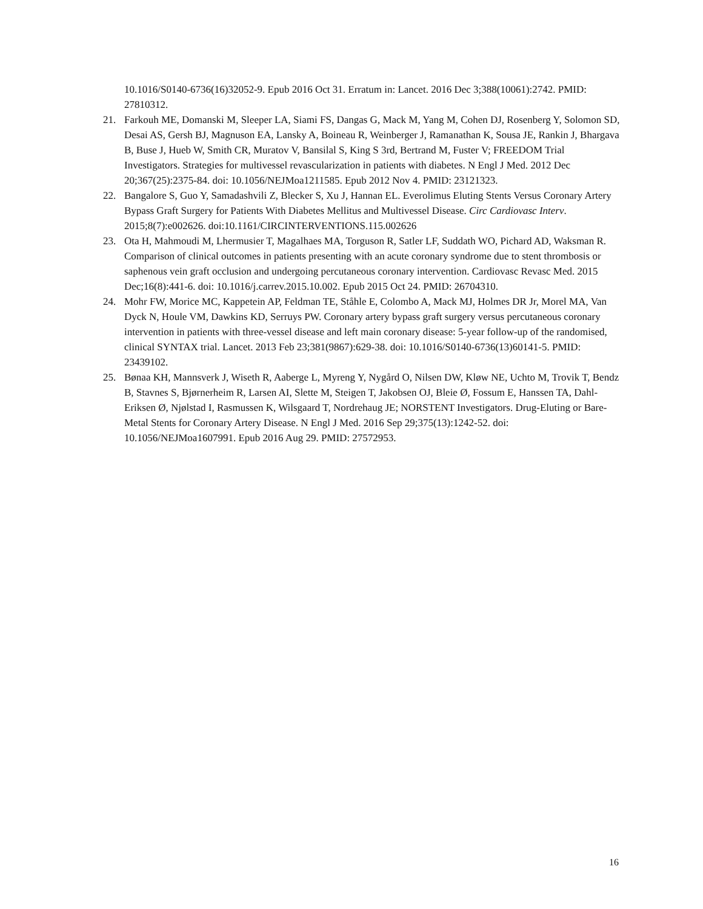10.1016/S0140-6736(16)32052-9. Epub 2016 Oct 31. Erratum in: Lancet. 2016 Dec 3;388(10061):2742. PMID: 27810312.
21. Farkouh ME, Domanski M, Sleeper LA, Siami FS, Dangas G, Mack M, Yang M, Cohen DJ, Rosenberg Y, Solomon SD, Desai AS, Gersh BJ, Magnuson EA, Lansky A, Boineau R, Weinberger J, Ramanathan K, Sousa JE, Rankin J, Bhargava B, Buse J, Hueb W, Smith CR, Muratov V, Bansilal S, King S 3rd, Bertrand M, Fuster V; FREEDOM Trial Investigators. Strategies for multivessel revascularization in patients with diabetes. N Engl J Med. 2012 Dec 20;367(25):2375-84. doi: 10.1056/NEJMoa1211585. Epub 2012 Nov 4. PMID: 23121323.
22. Bangalore S, Guo Y, Samadashvili Z, Blecker S, Xu J, Hannan EL. Everolimus Eluting Stents Versus Coronary Artery Bypass Graft Surgery for Patients With Diabetes Mellitus and Multivessel Disease. Circ Cardiovasc Interv. 2015;8(7):e002626. doi:10.1161/CIRCINTERVENTIONS.115.002626
23. Ota H, Mahmoudi M, Lhermusier T, Magalhaes MA, Torguson R, Satler LF, Suddath WO, Pichard AD, Waksman R. Comparison of clinical outcomes in patients presenting with an acute coronary syndrome due to stent thrombosis or saphenous vein graft occlusion and undergoing percutaneous coronary intervention. Cardiovasc Revasc Med. 2015 Dec;16(8):441-6. doi: 10.1016/j.carrev.2015.10.002. Epub 2015 Oct 24. PMID: 26704310.
24. Mohr FW, Morice MC, Kappetein AP, Feldman TE, Ståhle E, Colombo A, Mack MJ, Holmes DR Jr, Morel MA, Van Dyck N, Houle VM, Dawkins KD, Serruys PW. Coronary artery bypass graft surgery versus percutaneous coronary intervention in patients with three-vessel disease and left main coronary disease: 5-year follow-up of the randomised, clinical SYNTAX trial. Lancet. 2013 Feb 23;381(9867):629-38. doi: 10.1016/S0140-6736(13)60141-5. PMID: 23439102.
25. Bønaa KH, Mannsverk J, Wiseth R, Aaberge L, Myreng Y, Nygård O, Nilsen DW, Kløw NE, Uchto M, Trovik T, Bendz B, Stavnes S, Bjørnerheim R, Larsen AI, Slette M, Steigen T, Jakobsen OJ, Bleie Ø, Fossum E, Hanssen TA, Dahl-Eriksen Ø, Njølstad I, Rasmussen K, Wilsgaard T, Nordrehaug JE; NORSTENT Investigators. Drug-Eluting or Bare-Metal Stents for Coronary Artery Disease. N Engl J Med. 2016 Sep 29;375(13):1242-52. doi: 10.1056/NEJMoa1607991. Epub 2016 Aug 29. PMID: 27572953.
16